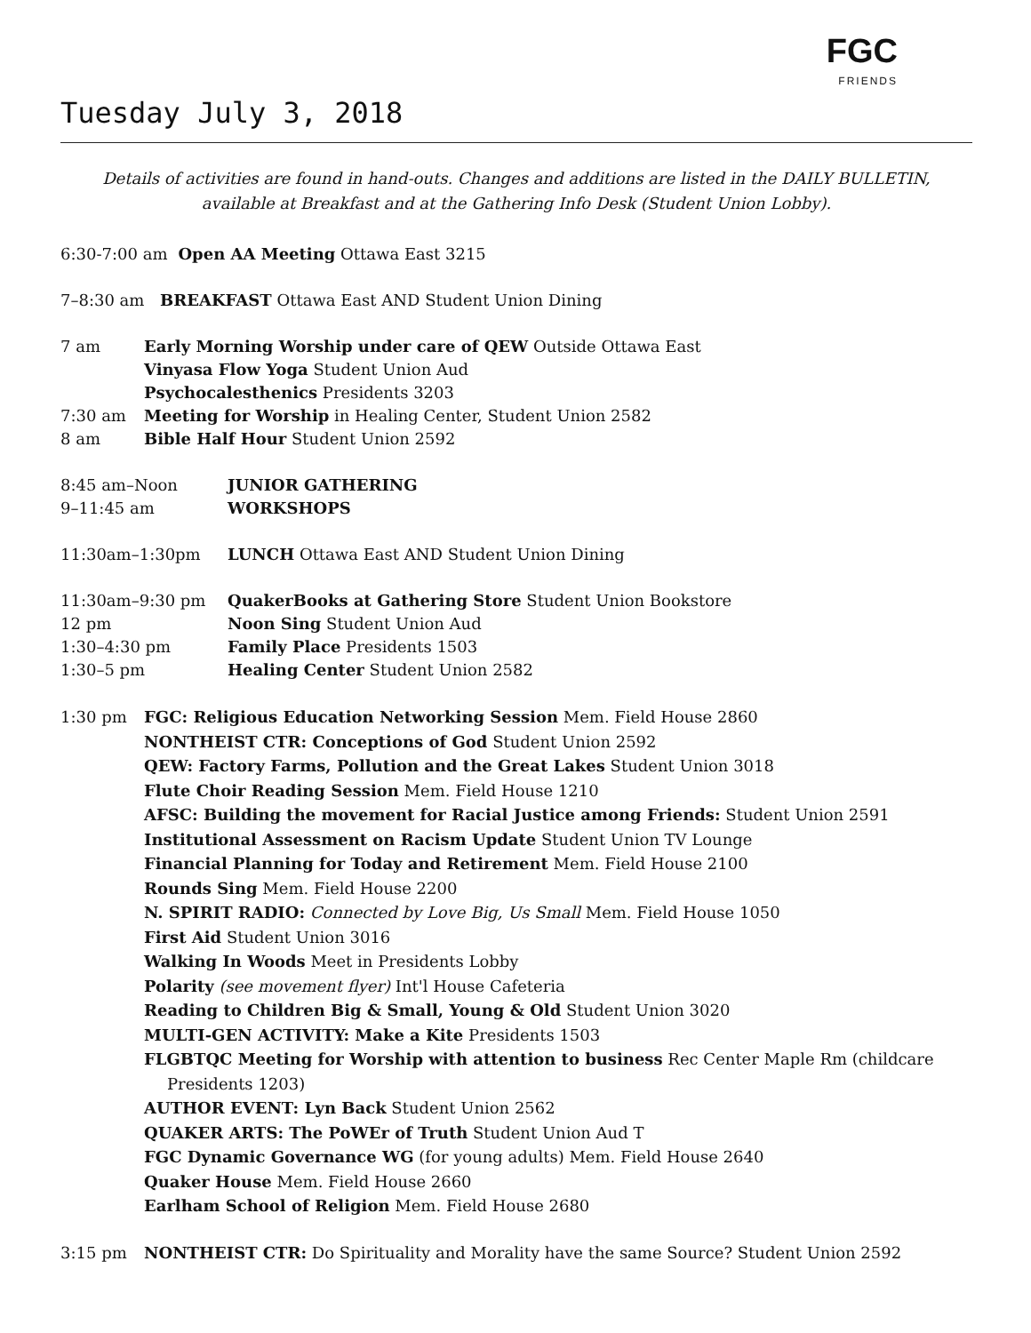FGC
FRIENDS
Tuesday July 3, 2018
Details of activities are found in hand-outs. Changes and additions are listed in the DAILY BULLETIN,
available at Breakfast and at the Gathering Info Desk (Student Union Lobby).
6:30-7:00 am Open AA Meeting Ottawa East 3215
7–8:30 am BREAKFAST Ottawa East AND Student Union Dining
7 am Early Morning Worship under care of QEW Outside Ottawa East
Vinyasa Flow Yoga Student Union Aud
Psychocalesthenics Presidents 3203
7:30 am Meeting for Worship in Healing Center, Student Union 2582
8 am Bible Half Hour Student Union 2592
8:45 am–Noon JUNIOR GATHERING
9–11:45 am WORKSHOPS
11:30am–1:30pm LUNCH Ottawa East AND Student Union Dining
11:30am–9:30 pm QuakerBooks at Gathering Store Student Union Bookstore
12 pm Noon Sing Student Union Aud
1:30–4:30 pm Family Place Presidents 1503
1:30–5 pm Healing Center Student Union 2582
1:30 pm FGC: Religious Education Networking Session Mem. Field House 2860
NONTHEIST CTR: Conceptions of God Student Union 2592
QEW: Factory Farms, Pollution and the Great Lakes Student Union 3018
Flute Choir Reading Session Mem. Field House 1210
AFSC: Building the movement for Racial Justice among Friends: Student Union 2591
Institutional Assessment on Racism Update Student Union TV Lounge
Financial Planning for Today and Retirement Mem. Field House 2100
Rounds Sing Mem. Field House 2200
N. SPIRIT RADIO: Connected by Love Big, Us Small Mem. Field House 1050
First Aid Student Union 3016
Walking In Woods Meet in Presidents Lobby
Polarity (see movement flyer) Int'l House Cafeteria
Reading to Children Big & Small, Young & Old Student Union 3020
MULTI-GEN ACTIVITY: Make a Kite Presidents 1503
FLGBTQC Meeting for Worship with attention to business Rec Center Maple Rm (childcare
Presidents 1203)
AUTHOR EVENT: Lyn Back Student Union 2562
QUAKER ARTS: The PoWEr of Truth Student Union Aud T
FGC Dynamic Governance WG (for young adults) Mem. Field House 2640
Quaker House Mem. Field House 2660
Earlham School of Religion Mem. Field House 2680
3:15 pm NONTHEIST CTR: Do Spirituality and Morality have the same Source? Student Union 2592